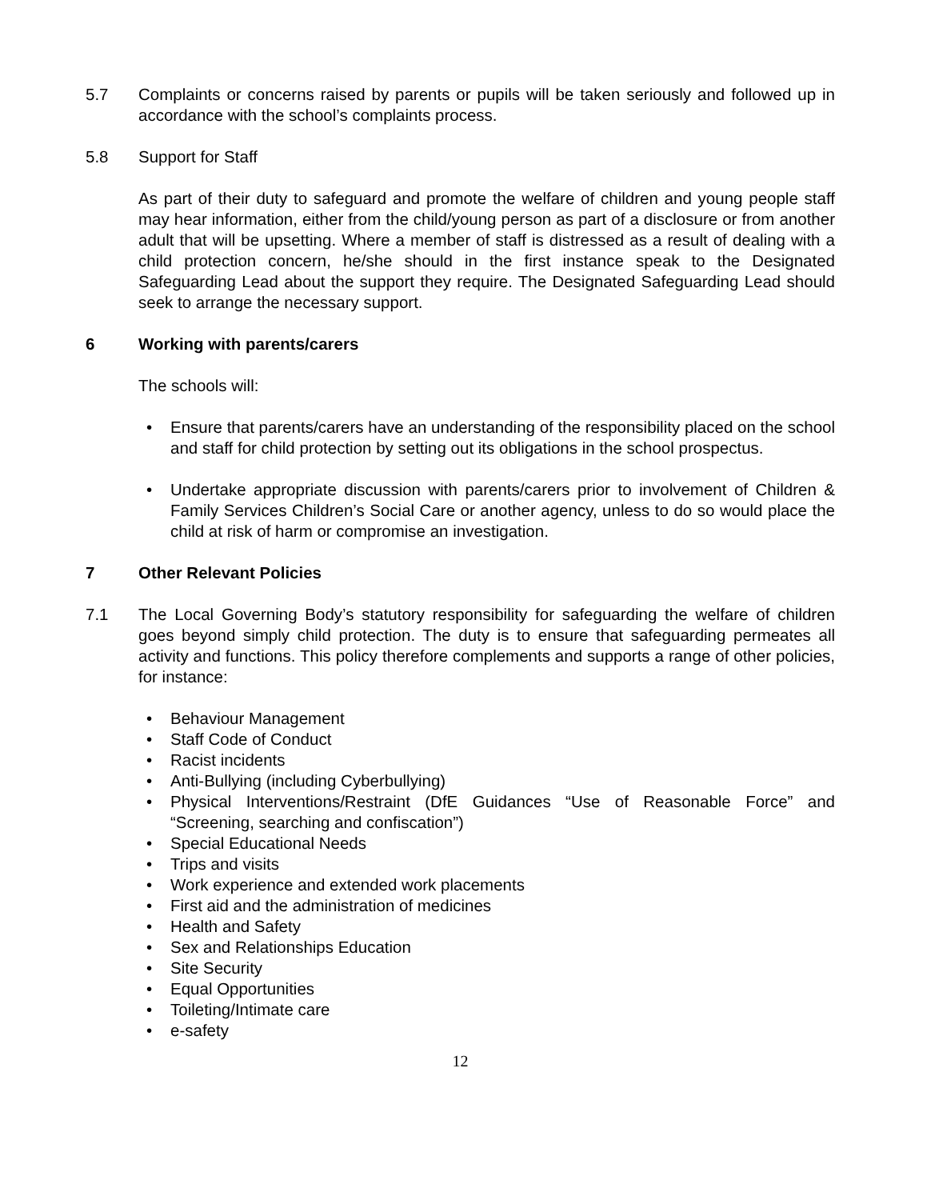5.7 Complaints or concerns raised by parents or pupils will be taken seriously and followed up in accordance with the school’s complaints process.
5.8 Support for Staff
As part of their duty to safeguard and promote the welfare of children and young people staff may hear information, either from the child/young person as part of a disclosure or from another adult that will be upsetting. Where a member of staff is distressed as a result of dealing with a child protection concern, he/she should in the first instance speak to the Designated Safeguarding Lead about the support they require. The Designated Safeguarding Lead should seek to arrange the necessary support.
6 Working with parents/carers
The schools will:
• Ensure that parents/carers have an understanding of the responsibility placed on the school and staff for child protection by setting out its obligations in the school prospectus.
• Undertake appropriate discussion with parents/carers prior to involvement of Children & Family Services Children’s Social Care or another agency, unless to do so would place the child at risk of harm or compromise an investigation.
7 Other Relevant Policies
7.1 The Local Governing Body’s statutory responsibility for safeguarding the welfare of children goes beyond simply child protection. The duty is to ensure that safeguarding permeates all activity and functions. This policy therefore complements and supports a range of other policies, for instance:
• Behaviour Management
• Staff Code of Conduct
• Racist incidents
• Anti-Bullying (including Cyberbullying)
• Physical Interventions/Restraint (DfE Guidances “Use of Reasonable Force” and “Screening, searching and confiscation”)
• Special Educational Needs
• Trips and visits
• Work experience and extended work placements
• First aid and the administration of medicines
• Health and Safety
• Sex and Relationships Education
• Site Security
• Equal Opportunities
• Toileting/Intimate care
• e-safety
12